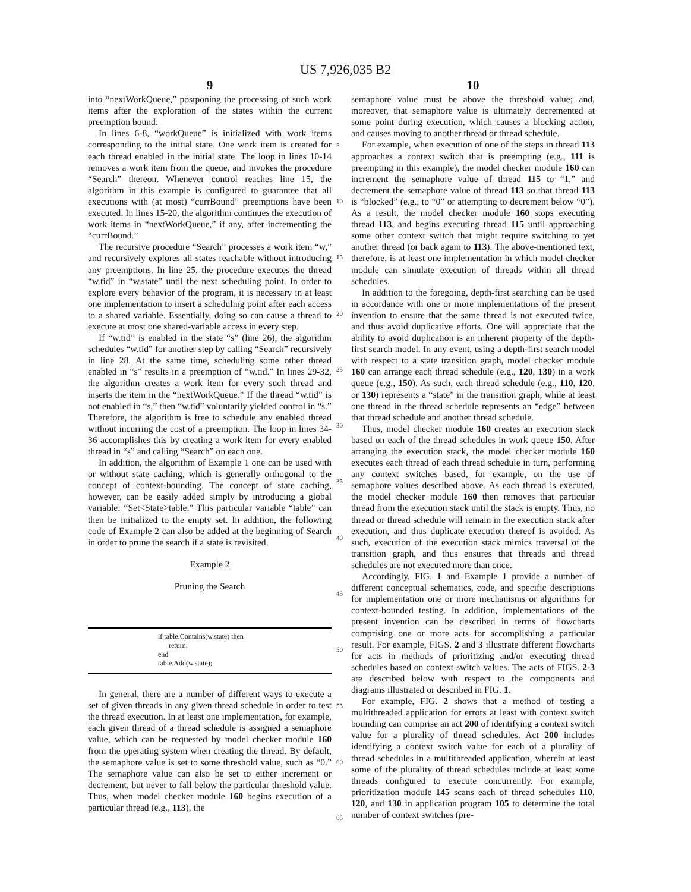US 7,926,035 B2
9
into “nextWorkQueue,” postponing the processing of such work items after the exploration of the states within the current preemption bound.
In lines 6-8, “workQueue” is initialized with work items corresponding to the initial state. One work item is created for each thread enabled in the initial state. The loop in lines 10-14 removes a work item from the queue, and invokes the procedure “Search” thereon. Whenever control reaches line 15, the algorithm in this example is configured to guarantee that all executions with (at most) “currBound” preemptions have been executed. In lines 15-20, the algorithm continues the execution of work items in “nextWorkQueue,” if any, after incrementing the “currBound.”
The recursive procedure “Search” processes a work item “w,” and recursively explores all states reachable without introducing any preemptions. In line 25, the procedure executes the thread “w.tid” in “w.state” until the next scheduling point. In order to explore every behavior of the program, it is necessary in at least one implementation to insert a scheduling point after each access to a shared variable. Essentially, doing so can cause a thread to execute at most one shared-variable access in every step.
If “w.tid” is enabled in the state “s” (line 26), the algorithm schedules “w.tid” for another step by calling “Search” recursively in line 28. At the same time, scheduling some other thread enabled in “s” results in a preemption of “w.tid.” In lines 29-32, the algorithm creates a work item for every such thread and inserts the item in the “nextWorkQueue.” If the thread “w.tid” is not enabled in “s,” then “w.tid” voluntarily yielded control in “s.” Therefore, the algorithm is free to schedule any enabled thread without incurring the cost of a preemption. The loop in lines 34-36 accomplishes this by creating a work item for every enabled thread in “s” and calling “Search” on each one.
In addition, the algorithm of Example 1 one can be used with or without state caching, which is generally orthogonal to the concept of context-bounding. The concept of state caching, however, can be easily added simply by introducing a global variable: “Set<State>table.” This particular variable “table” can then be initialized to the empty set. In addition, the following code of Example 2 can also be added at the beginning of Search in order to prune the search if a state is revisited.
Example 2
Pruning the Search
if table.Contains(w.state) then
return;
end
table.Add(w.state);
In general, there are a number of different ways to execute a set of given threads in any given thread schedule in order to test the thread execution. In at least one implementation, for example, each given thread of a thread schedule is assigned a semaphore value, which can be requested by model checker module 160 from the operating system when creating the thread. By default, the semaphore value is set to some threshold value, such as “0.” The semaphore value can also be set to either increment or decrement, but never to fall below the particular threshold value. Thus, when model checker module 160 begins execution of a particular thread (e.g., 113), the
10
semaphore value must be above the threshold value; and, moreover, that semaphore value is ultimately decremented at some point during execution, which causes a blocking action, and causes moving to another thread or thread schedule.
For example, when execution of one of the steps in thread 113 approaches a context switch that is preempting (e.g., 111 is preempting in this example), the model checker module 160 can increment the semaphore value of thread 115 to “1,” and decrement the semaphore value of thread 113 so that thread 113 is “blocked” (e.g., to “0” or attempting to decrement below “0”). As a result, the model checker module 160 stops executing thread 113, and begins executing thread 115 until approaching some other context switch that might require switching to yet another thread (or back again to 113). The above-mentioned text, therefore, is at least one implementation in which model checker module can simulate execution of threads within all thread schedules.
In addition to the foregoing, depth-first searching can be used in accordance with one or more implementations of the present invention to ensure that the same thread is not executed twice, and thus avoid duplicative efforts. One will appreciate that the ability to avoid duplication is an inherent property of the depth-first search model. In any event, using a depth-first search model with respect to a state transition graph, model checker module 160 can arrange each thread schedule (e.g., 120, 130) in a work queue (e.g., 150). As such, each thread schedule (e.g., 110, 120, or 130) represents a “state” in the transition graph, while at least one thread in the thread schedule represents an “edge” between that thread schedule and another thread schedule.
Thus, model checker module 160 creates an execution stack based on each of the thread schedules in work queue 150. After arranging the execution stack, the model checker module 160 executes each thread of each thread schedule in turn, performing any context switches based, for example, on the use of semaphore values described above. As each thread is executed, the model checker module 160 then removes that particular thread from the execution stack until the stack is empty. Thus, no thread or thread schedule will remain in the execution stack after execution, and thus duplicate execution thereof is avoided. As such, execution of the execution stack mimics traversal of the transition graph, and thus ensures that threads and thread schedules are not executed more than once.
Accordingly, FIG. 1 and Example 1 provide a number of different conceptual schematics, code, and specific descriptions for implementation one or more mechanisms or algorithms for context-bounded testing. In addition, implementations of the present invention can be described in terms of flowcharts comprising one or more acts for accomplishing a particular result. For example, FIGS. 2 and 3 illustrate different flowcharts for acts in methods of prioritizing and/or executing thread schedules based on context switch values. The acts of FIGS. 2-3 are described below with respect to the components and diagrams illustrated or described in FIG. 1.
For example, FIG. 2 shows that a method of testing a multithreaded application for errors at least with context switch bounding can comprise an act 200 of identifying a context switch value for a plurality of thread schedules. Act 200 includes identifying a context switch value for each of a plurality of thread schedules in a multithreaded application, wherein at least some of the plurality of thread schedules include at least some threads configured to execute concurrently. For example, prioritization module 145 scans each of thread schedules 110, 120, and 130 in application program 105 to determine the total number of context switches (pre-
5
10
15
20
25
30
35
40
45
50
55
60
65